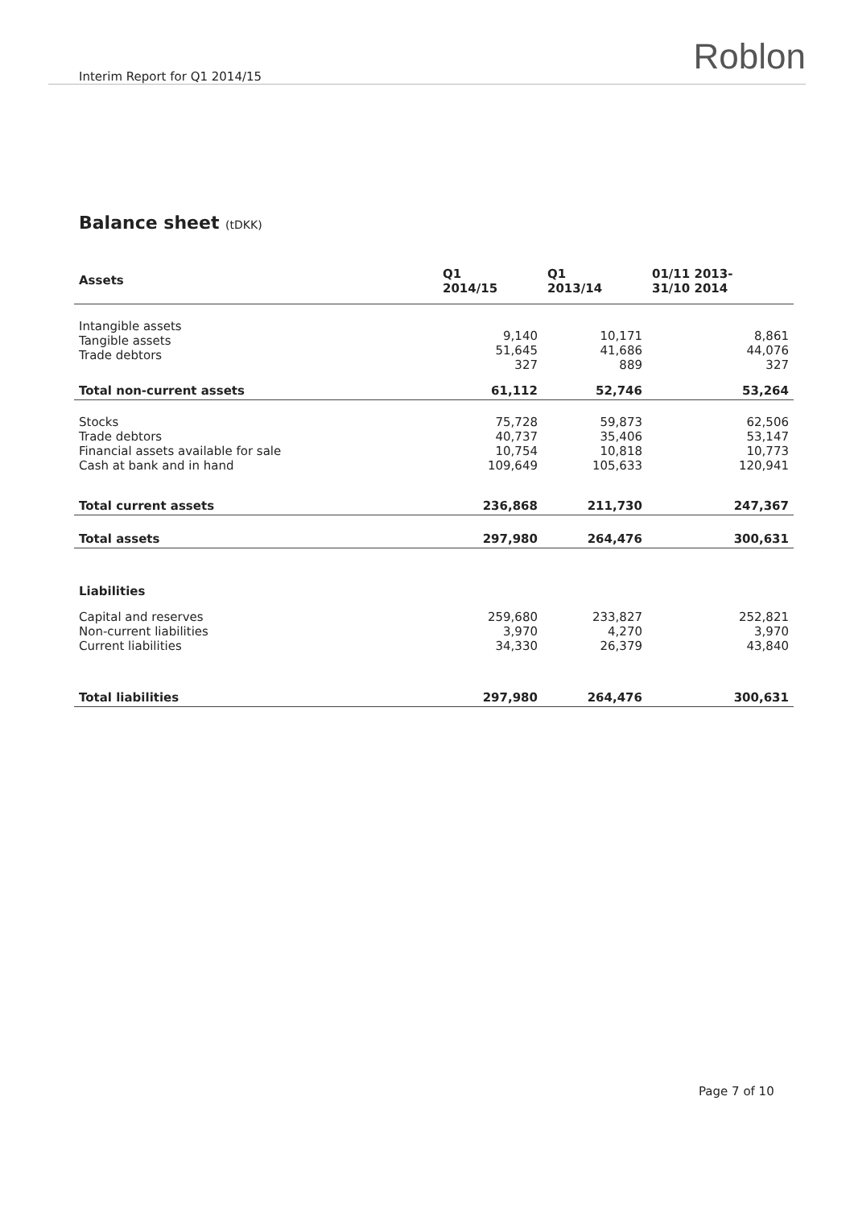Interim Report for Q1 2014/15 Roblon
Balance sheet (tDKK)
| Assets | Q1 2014/15 | Q1 2013/14 | 01/11 2013- 31/10 2014 |
| --- | --- | --- | --- |
| Intangible assets Tangible assets Trade debtors | 9,140 51,645 327 | 10,171 41,686 889 | 8,861 44,076 327 |
| Total non-current assets | 61,112 | 52,746 | 53,264 |
| Stocks Trade debtors Financial assets available for sale Cash at bank and in hand | 75,728 40,737 10,754 109,649 | 59,873 35,406 10,818 105,633 | 62,506 53,147 10,773 120,941 |
| Total current assets | 236,868 | 211,730 | 247,367 |
| Total assets | 297,980 | 264,476 | 300,631 |
| Liabilities | | | |
| Capital and reserves Non-current liabilities Current liabilities | 259,680 3,970 34,330 | 233,827 4,270 26,379 | 252,821 3,970 43,840 |
| Total liabilities | 297,980 | 264,476 | 300,631 |
Page 7 of 10